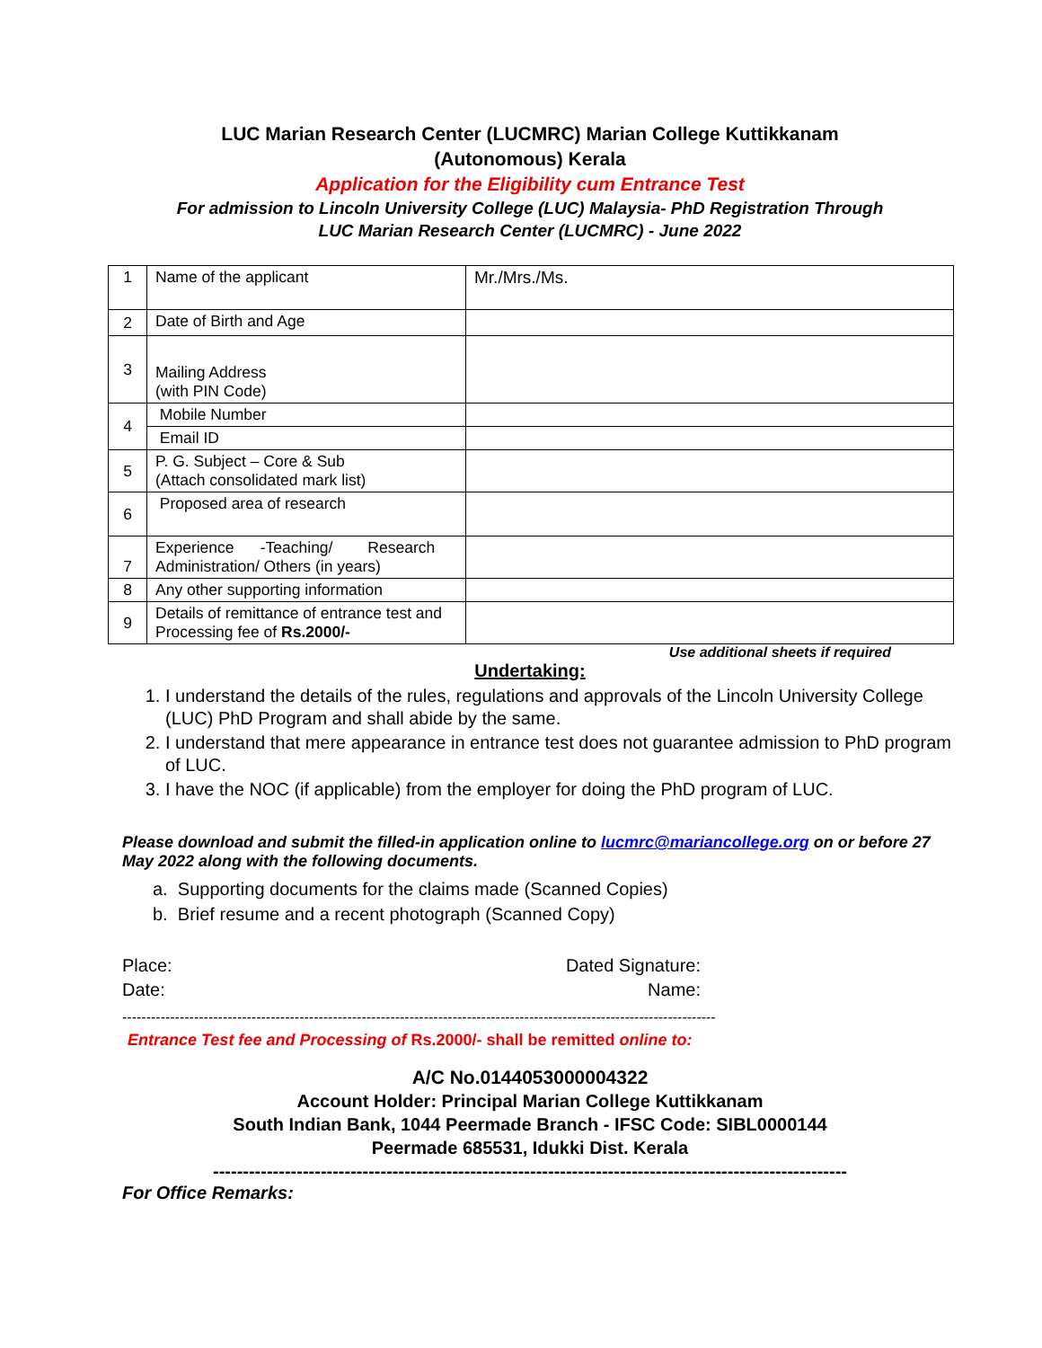LUC Marian Research Center (LUCMRC) Marian College Kuttikkanam
(Autonomous) Kerala
Application for the Eligibility cum Entrance Test
For admission to Lincoln University College (LUC) Malaysia- PhD Registration Through
LUC Marian Research Center (LUCMRC) - June 2022
| 1 | Name of the applicant | Mr./Mrs./Ms. |
| 2 | Date of Birth and Age | |
| 3 | Mailing Address (with PIN Code) | |
| 4 | Mobile Number | |
| | Email ID | |
| 5 | P. G. Subject – Core & Sub (Attach consolidated mark list) | |
| 6 | Proposed area of research | |
| 7 | Experience -Teaching/ Research Administration/ Others (in years) | |
| 8 | Any other supporting information | |
| 9 | Details of remittance of entrance test and Processing fee of Rs.2000/- | |
Use additional sheets if required
Undertaking:
1. I understand the details of the rules, regulations and approvals of the Lincoln University College (LUC) PhD Program and shall abide by the same.
2. I understand that mere appearance in entrance test does not guarantee admission to PhD program of LUC.
3. I have the NOC (if applicable) from the employer for doing the PhD program of LUC.
Please download and submit the filled-in application online to lucmrc@mariancollege.org on or before 27 May 2022 along with the following documents.
a. Supporting documents for the claims made (Scanned Copies)
b. Brief resume and a recent photograph (Scanned Copy)
Place:
Date:
Dated Signature:
Name:
----------------------------------------------------------------------------------------------------------------------------
Entrance Test fee and Processing of Rs.2000/- shall be remitted online to:
A/C No.0144053000004322
Account Holder: Principal Marian College Kuttikkanam
South Indian Bank, 1044 Peermade Branch - IFSC Code: SIBL0000144
Peermade 685531, Idukki Dist. Kerala
----------------------------------------------------------------------------------------------------------
For Office Remarks: